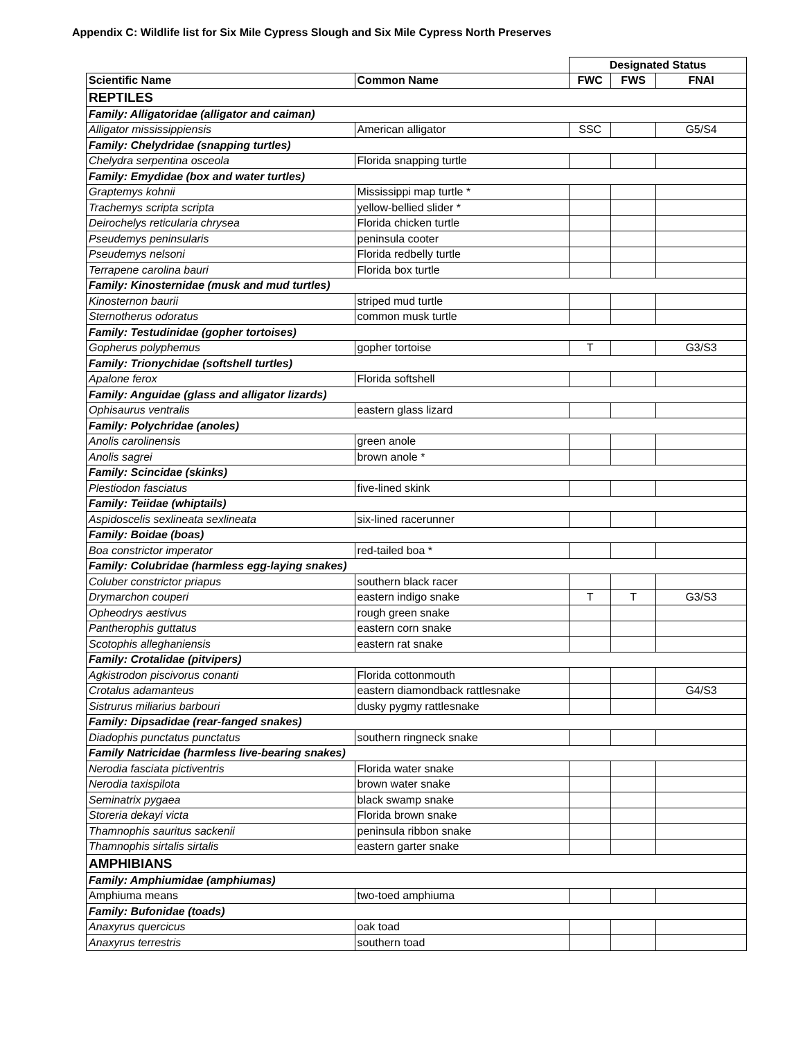Appendix C: Wildlife list for Six Mile Cypress Slough and Six Mile Cypress North Preserves
| | | Designated Status | | |
| Scientific Name | Common Name | FWC | FWS | FNAI |
| REPTILES | | | | |
| Family: Alligatoridae (alligator and caiman) | | | | |
| Alligator mississippiensis | American alligator | SSC | | G5/S4 |
| Family: Chelydridae (snapping turtles) | | | | |
| Chelydra serpentina osceola | Florida snapping turtle | | | |
| Family: Emydidae (box and water turtles) | | | | |
| Graptemys kohnii | Mississippi map turtle * | | | |
| Trachemys scripta scripta | yellow-bellied slider * | | | |
| Deirochelys reticularia chrysea | Florida chicken turtle | | | |
| Pseudemys peninsularis | peninsula cooter | | | |
| Pseudemys nelsoni | Florida redbelly turtle | | | |
| Terrapene carolina bauri | Florida box turtle | | | |
| Family: Kinosternidae (musk and mud turtles) | | | | |
| Kinosternon baurii | striped mud turtle | | | |
| Sternotherus odoratus | common musk turtle | | | |
| Family: Testudinidae (gopher tortoises) | | | | |
| Gopherus polyphemus | gopher tortoise | T | | G3/S3 |
| Family: Trionychidae (softshell turtles) | | | | |
| Apalone ferox | Florida softshell | | | |
| Family: Anguidae (glass and alligator lizards) | | | | |
| Ophisaurus ventralis | eastern glass lizard | | | |
| Family: Polychridae (anoles) | | | | |
| Anolis carolinensis | green anole | | | |
| Anolis sagrei | brown anole * | | | |
| Family: Scincidae (skinks) | | | | |
| Plestiodon fasciatus | five-lined skink | | | |
| Family: Teiidae (whiptails) | | | | |
| Aspidoscelis sexlineata sexlineata | six-lined racerunner | | | |
| Family: Boidae (boas) | | | | |
| Boa constrictor imperator | red-tailed boa * | | | |
| Family: Colubridae (harmless egg-laying snakes) | | | | |
| Coluber constrictor priapus | southern black racer | | | |
| Drymarchon couperi | eastern indigo snake | T | T | G3/S3 |
| Opheodrys aestivus | rough green snake | | | |
| Pantherophis guttatus | eastern corn snake | | | |
| Scotophis alleghaniensis | eastern rat snake | | | |
| Family: Crotalidae (pitvipers) | | | | |
| Agkistrodon piscivorus conanti | Florida cottonmouth | | | |
| Crotalus adamanteus | eastern diamondback rattlesnake | | | G4/S3 |
| Sistrurus miliarius barbouri | dusky pygmy rattlesnake | | | |
| Family: Dipsadidae (rear-fanged snakes) | | | | |
| Diadophis punctatus punctatus | southern ringneck snake | | | |
| Family Natricidae (harmless live-bearing snakes) | | | | |
| Nerodia fasciata pictiventris | Florida water snake | | | |
| Nerodia taxispilota | brown water snake | | | |
| Seminatrix pygaea | black swamp snake | | | |
| Storeria dekayi victa | Florida brown snake | | | |
| Thamnophis sauritus sackenii | peninsula ribbon snake | | | |
| Thamnophis sirtalis sirtalis | eastern garter snake | | | |
| AMPHIBIANS | | | | |
| Family: Amphiumidae (amphiumas) | | | | |
| Amphiuma means | two-toed amphiuma | | | |
| Family: Bufonidae (toads) | | | | |
| Anaxyrus quercicus | oak toad | | | |
| Anaxyrus terrestris | southern toad | | | |